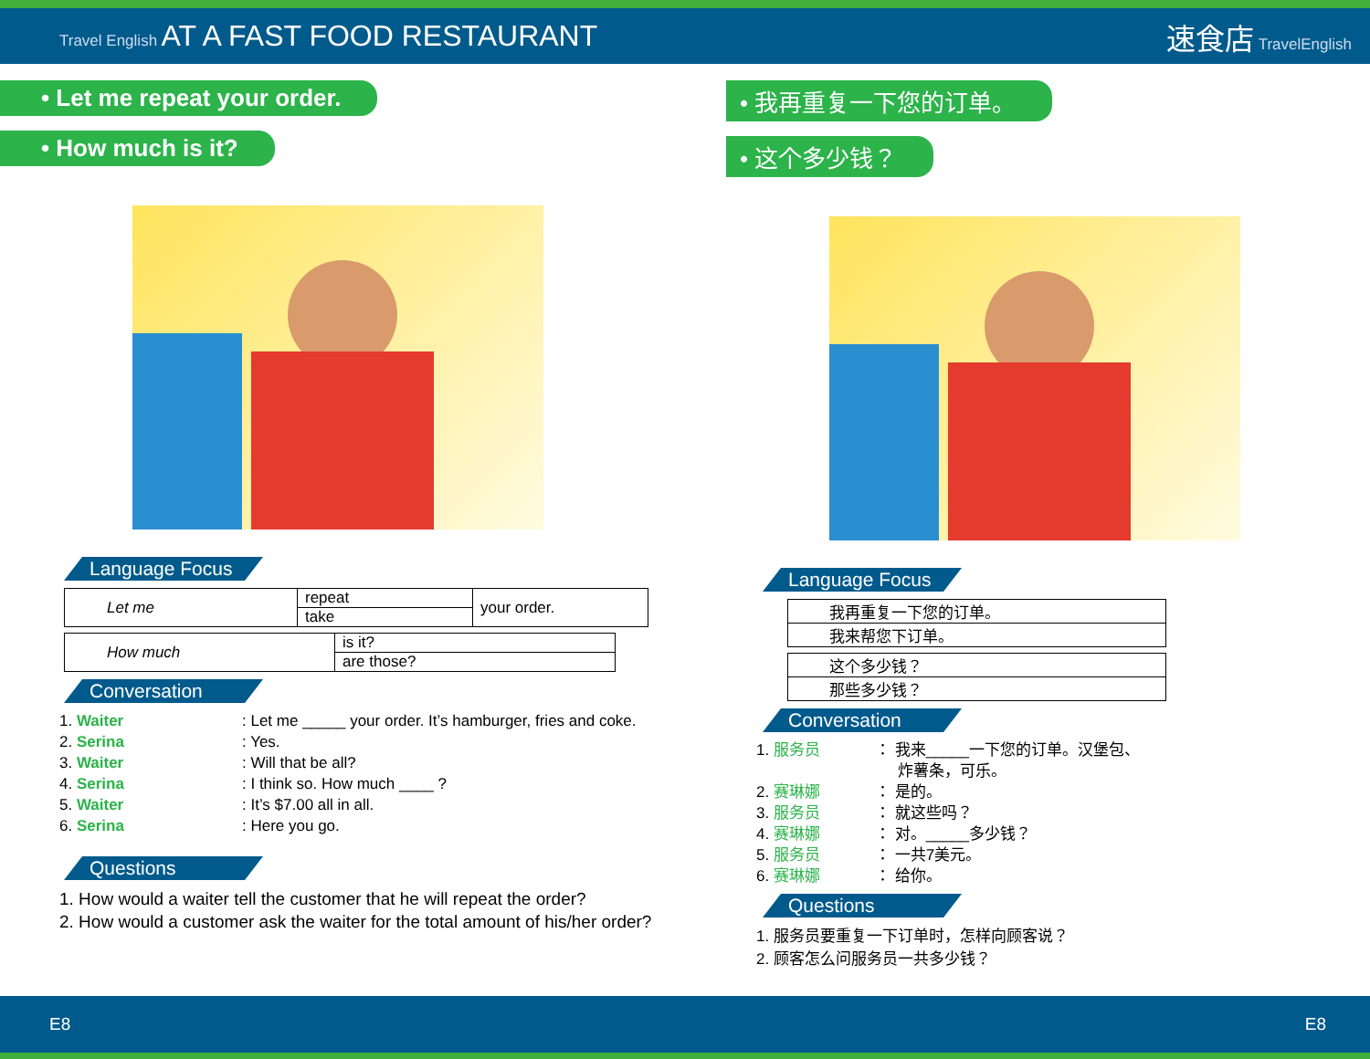Travel English AT A FAST FOOD RESTAURANT
速食店 TravelEnglish
• Let me repeat your order.
• How much is it?
Language Focus
| Let me | repeat | your order. |
| | take | |
| How much | is it? |
| | are those? |
Conversation
1. Waiter: Let me _____ your order. It’s hamburger, fries and coke.
2. Serina: Yes.
3. Waiter: Will that be all?
4. Serina: I think so. How much ____ ?
5. Waiter: It’s $7.00 all in all.
6. Serina: Here you go.
Questions
1. How would a waiter tell the customer that he will repeat the order?
2. How would a customer ask the waiter for the total amount of his/her order?
• 我再重复一下您的订单。
• 这个多少钱？
Language Focus
| 我再重复一下您的订单。 |
| 我来帮您下订单。 |
| 这个多少钱？ |
| 那些多少钱？ |
Conversation
1. 服务员 ： 我来_____一下您的订单。汉堡包、
炸薯条，可乐。
2. 赛琳娜 ： 是的。
3. 服务员 ： 就这些吗？
4. 赛琳娜 ： 对。_____多少钱？
5. 服务员 ： 一共7美元。
6. 赛琳娜 ： 给你。
Questions
1. 服务员要重复一下订单时，怎样向顾客说？
2. 顾客怎么问服务员一共多少钱？
E8 E8